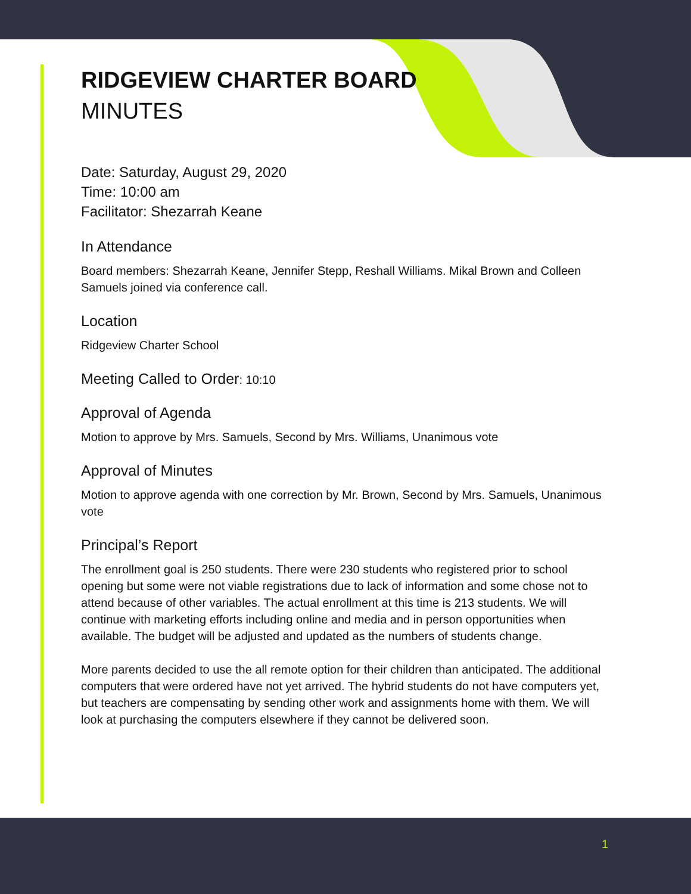RIDGEVIEW CHARTER BOARD
MINUTES
Date: Saturday, August 29, 2020
Time: 10:00 am
Facilitator: Shezarrah Keane
In Attendance
Board members: Shezarrah Keane, Jennifer Stepp, Reshall Williams. Mikal Brown and Colleen Samuels joined via conference call.
Location
Ridgeview Charter School
Meeting Called to Order: 10:10
Approval of Agenda
Motion to approve by Mrs. Samuels, Second by Mrs. Williams, Unanimous vote
Approval of Minutes
Motion to approve agenda with one correction by Mr. Brown, Second by Mrs. Samuels, Unanimous vote
Principal’s Report
The enrollment goal is 250 students. There were 230 students who registered prior to school opening but some were not viable registrations due to lack of information and some chose not to attend because of other variables. The actual enrollment at this time is 213 students. We will continue with marketing efforts including online and media and in person opportunities when available. The budget will be adjusted and updated as the numbers of students change.
More parents decided to use the all remote option for their children than anticipated. The additional computers that were ordered have not yet arrived. The hybrid students do not have computers yet, but teachers are compensating by sending other work and assignments home with them. We will look at purchasing the computers elsewhere if they cannot be delivered soon.
1